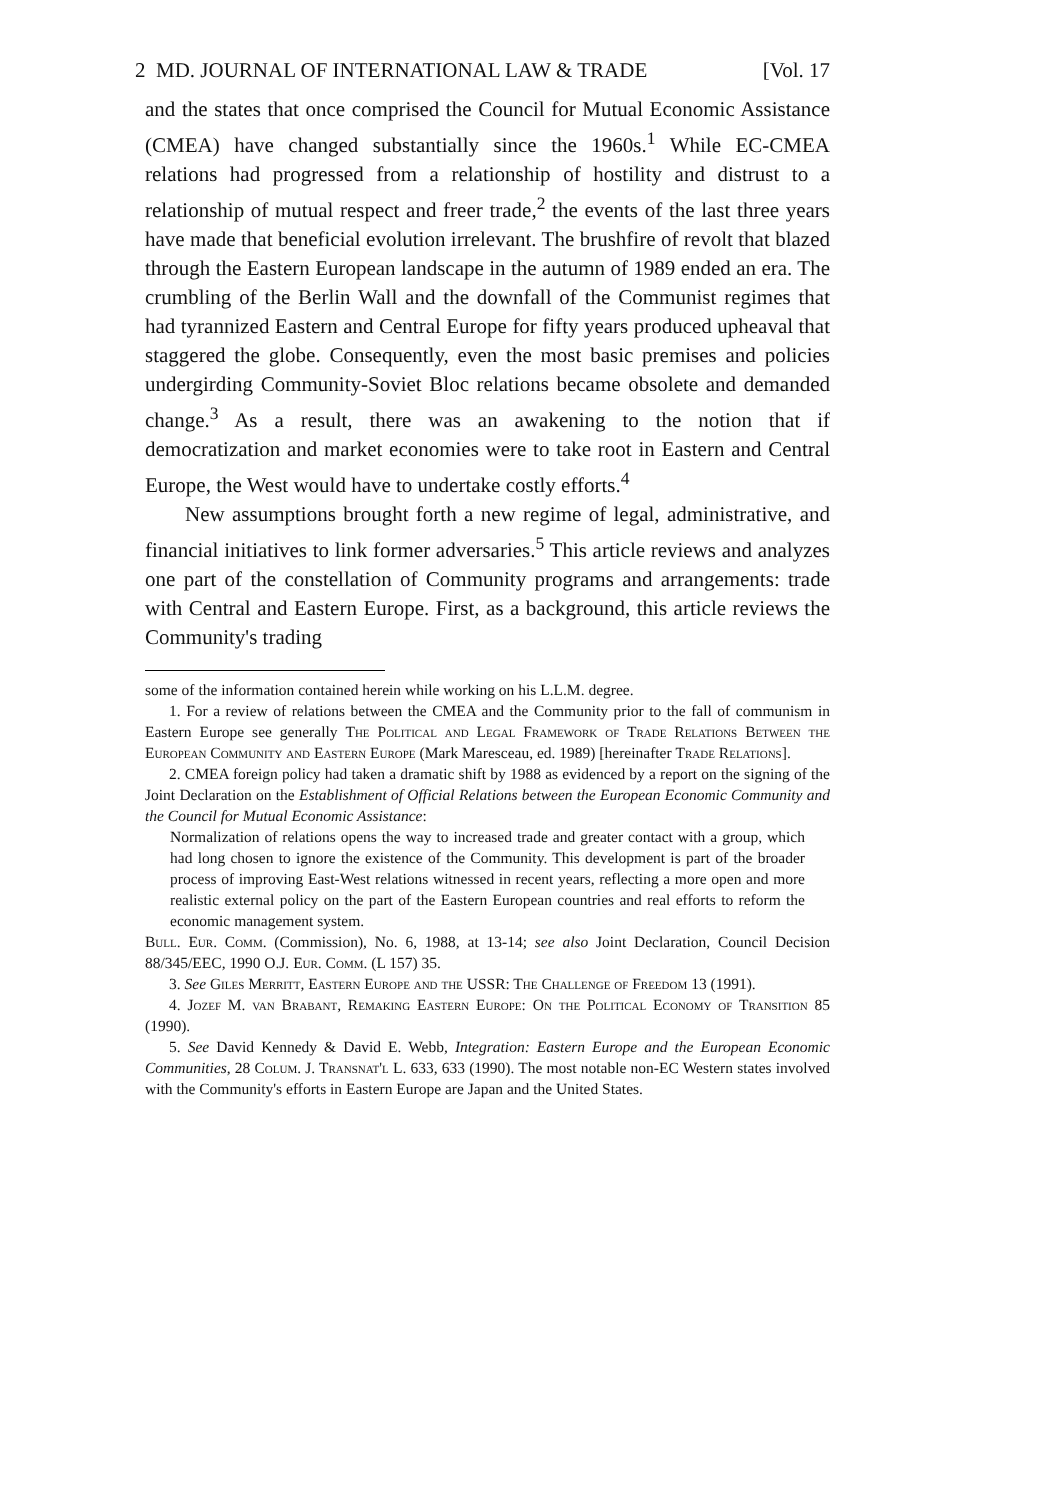2 MD. JOURNAL OF INTERNATIONAL LAW & TRADE [Vol. 17
and the states that once comprised the Council for Mutual Economic Assistance (CMEA) have changed substantially since the 1960s.<sup>1</sup> While EC-CMEA relations had progressed from a relationship of hostility and distrust to a relationship of mutual respect and freer trade,<sup>2</sup> the events of the last three years have made that beneficial evolution irrelevant. The brushfire of revolt that blazed through the Eastern European landscape in the autumn of 1989 ended an era. The crumbling of the Berlin Wall and the downfall of the Communist regimes that had tyrannized Eastern and Central Europe for fifty years produced upheaval that staggered the globe. Consequently, even the most basic premises and policies undergirding Community-Soviet Bloc relations became obsolete and demanded change.<sup>3</sup> As a result, there was an awakening to the notion that if democratization and market economies were to take root in Eastern and Central Europe, the West would have to undertake costly efforts.<sup>4</sup>
New assumptions brought forth a new regime of legal, administrative, and financial initiatives to link former adversaries.<sup>5</sup> This article reviews and analyzes one part of the constellation of Community programs and arrangements: trade with Central and Eastern Europe. First, as a background, this article reviews the Community's trading
some of the information contained herein while working on his L.L.M. degree.
1. For a review of relations between the CMEA and the Community prior to the fall of communism in Eastern Europe see generally The Political and Legal Framework of Trade Relations Between the European Community and Eastern Europe (Mark Maresceau, ed. 1989) [hereinafter Trade Relations].
2. CMEA foreign policy had taken a dramatic shift by 1988 as evidenced by a report on the signing of the Joint Declaration on the Establishment of Official Relations between the European Economic Community and the Council for Mutual Economic Assistance:
Normalization of relations opens the way to increased trade and greater contact with a group, which had long chosen to ignore the existence of the Community. This development is part of the broader process of improving East-West relations witnessed in recent years, reflecting a more open and more realistic external policy on the part of the Eastern European countries and real efforts to reform the economic management system.
Bull. Eur. Comm. (Commission), No. 6, 1988, at 13-14; see also Joint Declaration, Council Decision 88/345/EEC, 1990 O.J. Eur. Comm. (L 157) 35.
3. See Giles Merritt, Eastern Europe and the USSR: The Challenge of Freedom 13 (1991).
4. Jozef M. van Brabant, Remaking Eastern Europe: On the Political Economy of Transition 85 (1990).
5. See David Kennedy & David E. Webb, Integration: Eastern Europe and the European Economic Communities, 28 Colum. J. Transnat'l L. 633, 633 (1990). The most notable non-EC Western states involved with the Community's efforts in Eastern Europe are Japan and the United States.